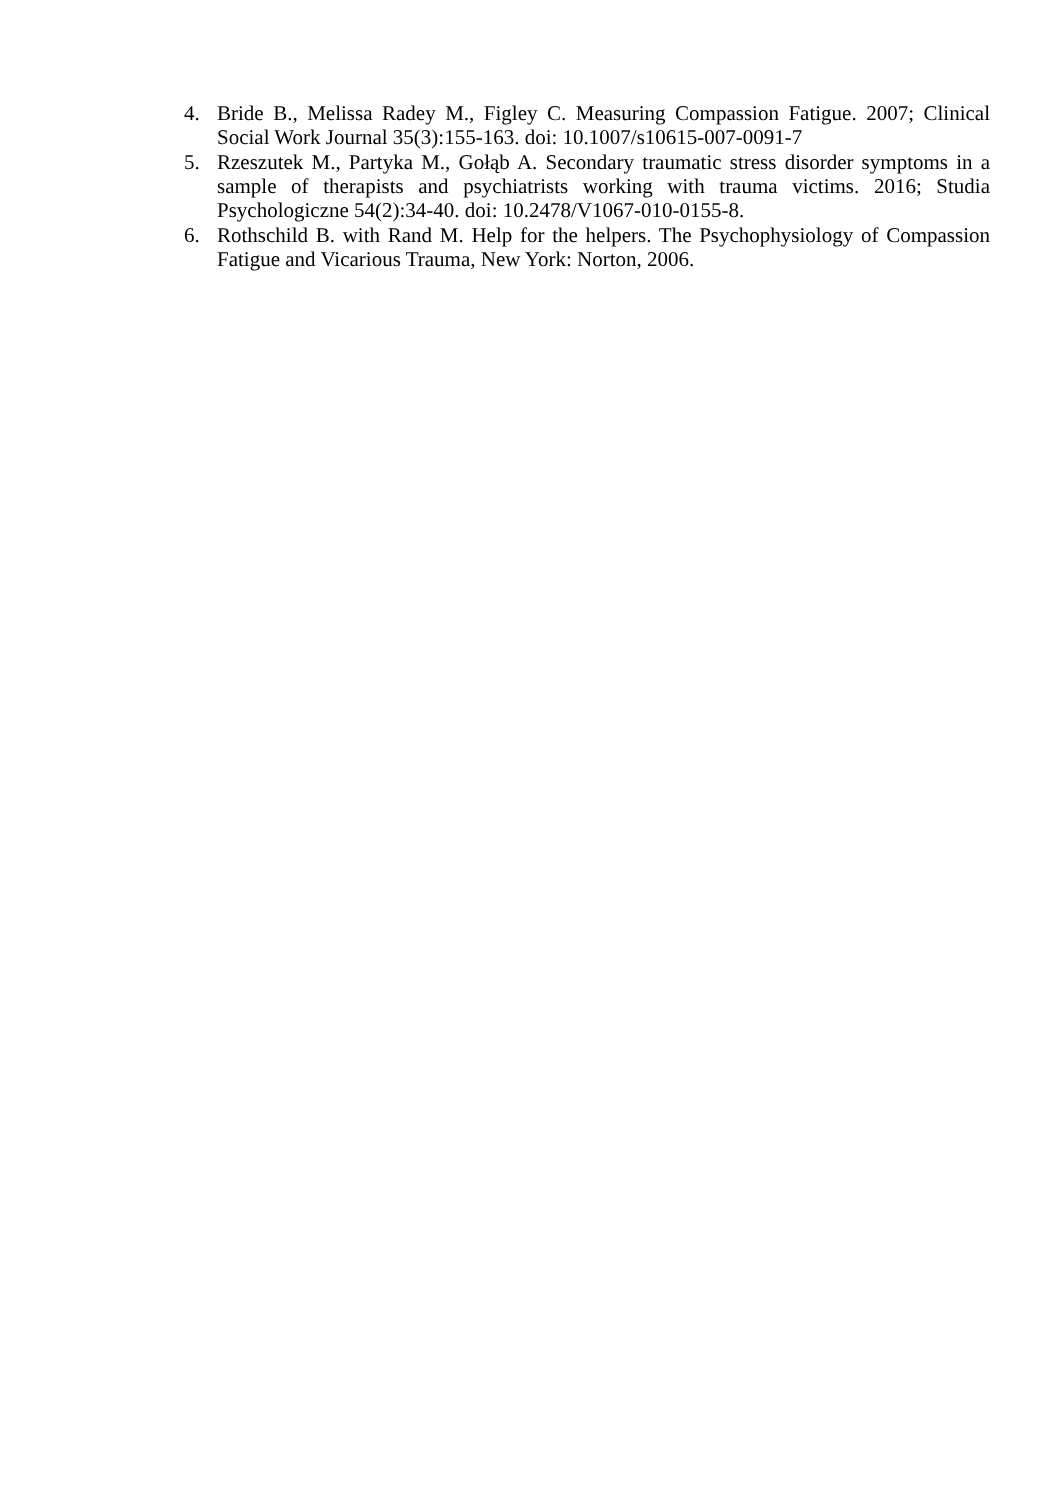4. Bride B., Melissa Radey M., Figley C. Measuring Compassion Fatigue. 2007; Clinical Social Work Journal 35(3):155-163. doi: 10.1007/s10615-007-0091-7
5. Rzeszutek M., Partyka M., Gołąb A. Secondary traumatic stress disorder symptoms in a sample of therapists and psychiatrists working with trauma victims. 2016; Studia Psychologiczne 54(2):34-40. doi: 10.2478/V1067-010-0155-8.
6. Rothschild B. with Rand M. Help for the helpers. The Psychophysiology of Compassion Fatigue and Vicarious Trauma, New York: Norton, 2006.